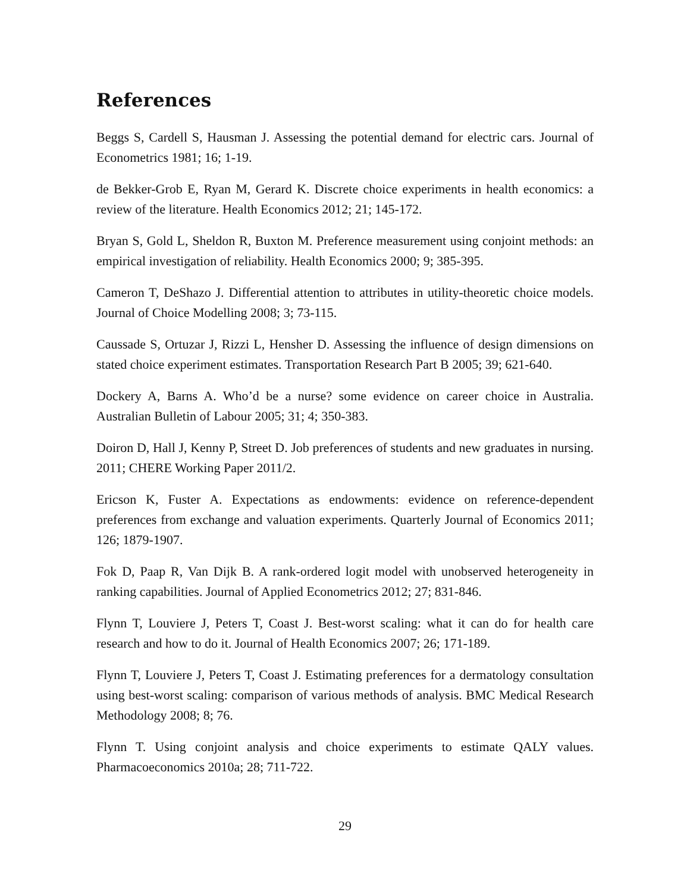References
Beggs S, Cardell S, Hausman J. Assessing the potential demand for electric cars. Journal of Econometrics 1981; 16; 1-19.
de Bekker-Grob E, Ryan M, Gerard K. Discrete choice experiments in health economics: a review of the literature. Health Economics 2012; 21; 145-172.
Bryan S, Gold L, Sheldon R, Buxton M. Preference measurement using conjoint methods: an empirical investigation of reliability. Health Economics 2000; 9; 385-395.
Cameron T, DeShazo J. Differential attention to attributes in utility-theoretic choice models. Journal of Choice Modelling 2008; 3; 73-115.
Caussade S, Ortuzar J, Rizzi L, Hensher D. Assessing the influence of design dimensions on stated choice experiment estimates. Transportation Research Part B 2005; 39; 621-640.
Dockery A, Barns A. Who’d be a nurse? some evidence on career choice in Australia. Australian Bulletin of Labour 2005; 31; 4; 350-383.
Doiron D, Hall J, Kenny P, Street D. Job preferences of students and new graduates in nursing. 2011; CHERE Working Paper 2011/2.
Ericson K, Fuster A. Expectations as endowments: evidence on reference-dependent preferences from exchange and valuation experiments. Quarterly Journal of Economics 2011; 126; 1879-1907.
Fok D, Paap R, Van Dijk B. A rank-ordered logit model with unobserved heterogeneity in ranking capabilities. Journal of Applied Econometrics 2012; 27; 831-846.
Flynn T, Louviere J, Peters T, Coast J. Best-worst scaling: what it can do for health care research and how to do it. Journal of Health Economics 2007; 26; 171-189.
Flynn T, Louviere J, Peters T, Coast J. Estimating preferences for a dermatology consultation using best-worst scaling: comparison of various methods of analysis. BMC Medical Research Methodology 2008; 8; 76.
Flynn T. Using conjoint analysis and choice experiments to estimate QALY values. Pharmacoeconomics 2010a; 28; 711-722.
29